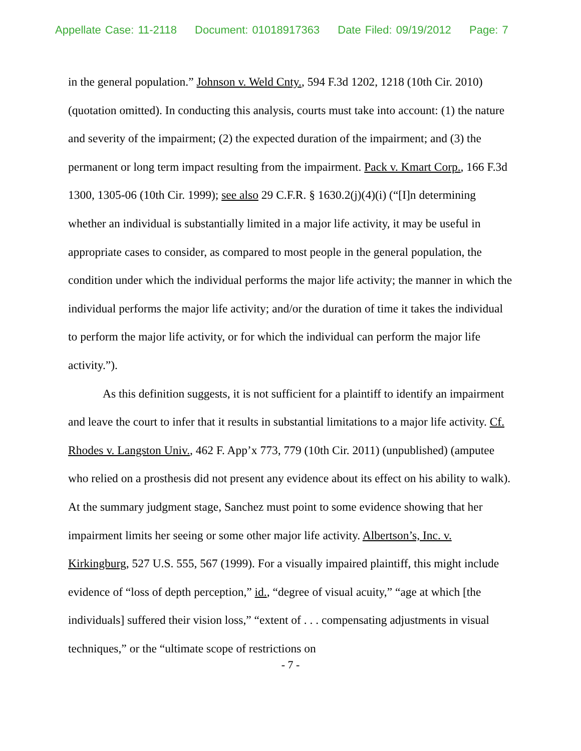Appellate Case: 11-2118 Document: 01018917363 Date Filed: 09/19/2012 Page: 7
in the general population.” Johnson v. Weld Cnty., 594 F.3d 1202, 1218 (10th Cir. 2010) (quotation omitted). In conducting this analysis, courts must take into account: (1) the nature and severity of the impairment; (2) the expected duration of the impairment; and (3) the permanent or long term impact resulting from the impairment. Pack v. Kmart Corp., 166 F.3d 1300, 1305-06 (10th Cir. 1999); see also 29 C.F.R. § 1630.2(j)(4)(i) (“[I]n determining whether an individual is substantially limited in a major life activity, it may be useful in appropriate cases to consider, as compared to most people in the general population, the condition under which the individual performs the major life activity; the manner in which the individual performs the major life activity; and/or the duration of time it takes the individual to perform the major life activity, or for which the individual can perform the major life activity.”).
As this definition suggests, it is not sufficient for a plaintiff to identify an impairment and leave the court to infer that it results in substantial limitations to a major life activity. Cf. Rhodes v. Langston Univ., 462 F. App’x 773, 779 (10th Cir. 2011) (unpublished) (amputee who relied on a prosthesis did not present any evidence about its effect on his ability to walk). At the summary judgment stage, Sanchez must point to some evidence showing that her impairment limits her seeing or some other major life activity. Albertson’s, Inc. v. Kirkingburg, 527 U.S. 555, 567 (1999). For a visually impaired plaintiff, this might include evidence of “loss of depth perception,” id., “degree of visual acuity,” “age at which [the individuals] suffered their vision loss,” “extent of . . . compensating adjustments in visual techniques,” or the “ultimate scope of restrictions on
- 7 -